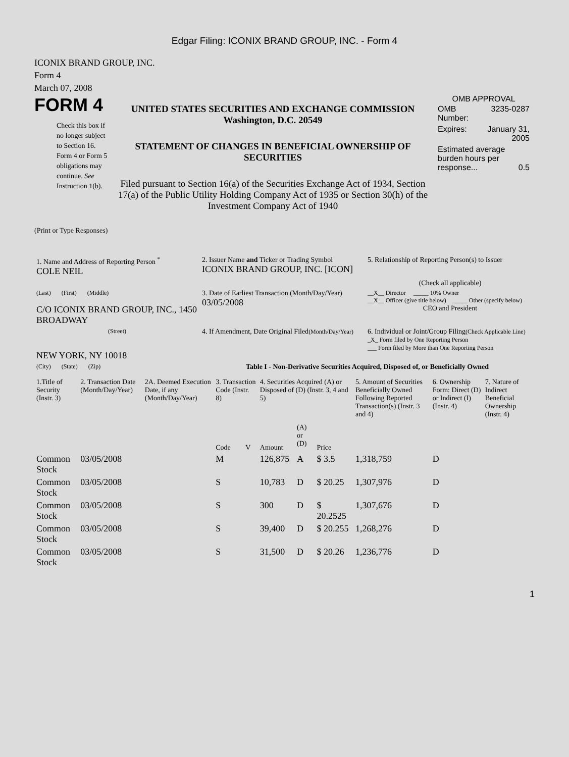Edgar Filing: ICONIX BRAND GROUP, INC. - Form 4
ICONIX BRAND GROUP, INC.
Form 4
March 07, 2008
FORM 4
Check this box if no longer subject to Section 16. Form 4 or Form 5 obligations may continue. See Instruction 1(b).
UNITED STATES SECURITIES AND EXCHANGE COMMISSION
Washington, D.C. 20549
STATEMENT OF CHANGES IN BENEFICIAL OWNERSHIP OF SECURITIES
Filed pursuant to Section 16(a) of the Securities Exchange Act of 1934, Section 17(a) of the Public Utility Holding Company Act of 1935 or Section 30(h) of the Investment Company Act of 1940
OMB APPROVAL
| OMB Number: | 3235-0287 |
| Expires: | January 31, 2005 |
| Estimated average burden hours per response... 0.5 | |
(Print or Type Responses)
| 1. Name and Address of Reporting Person <sup>*</sup> COLE NEIL | 2. Issuer Name and Ticker or Trading Symbol ICONIX BRAND GROUP, INC. [ICON] | 5. Relationship of Reporting Person(s) to Issuer (Check all applicable) |
| (Last) (First) (Middle) C/O ICONIX BRAND GROUP, INC., 1450 BROADWAY | 3. Date of Earliest Transaction (Month/Day/Year) 03/05/2008 | __X__ Director _____ 10% Owner __X__ Officer (give title below) _____ Other (specify below) CEO and President |
| (Street) NEW YORK, NY 10018 | 4. If Amendment, Date Original Filed (Month/Day/Year) | 6. Individual or Joint/Group Filing (Check Applicable Line) _X_ Form filed by One Reporting Person ___ Form filed by More than One Reporting Person |
| (City) (State) (Zip) | Table I - Non-Derivative Securities Acquired, Disposed of, or Beneficially Owned | |
| 1.Title of Security (Instr. 3) | 2. Transaction Date (Month/Day/Year) | 2A. Deemed Execution Date, if any (Month/Day/Year) | 3. Transaction Code (Instr. 8) | | 4. Securities Acquired (A) or Disposed of (D) (Instr. 3, 4 and 5) | | | 5. Amount of Securities Beneficially Owned Following Reported Transaction(s) (Instr. 3 and 4) | 6. Ownership Form: Direct (D) or Indirect (I) (Instr. 4) | 7. Nature of Indirect Beneficial Ownership (Instr. 4) |
| --- | --- | --- | --- | --- | --- | --- | --- | --- | --- | --- |
| | | | Code | V | Amount | (A) or (D) | Price | | | |
| Common Stock | 03/05/2008 | | M | | 126,875 | A | $ 3.5 | 1,318,759 | D | |
| Common Stock | 03/05/2008 | | S | | 10,783 | D | $ 20.25 | 1,307,976 | D | |
| Common Stock | 03/05/2008 | | S | | 300 | D | $ 20.2525 | 1,307,676 | D | |
| Common Stock | 03/05/2008 | | S | | 39,400 | D | $ 20.255 | 1,268,276 | D | |
| Common Stock | 03/05/2008 | | S | | 31,500 | D | $ 20.26 | 1,236,776 | D | |
1